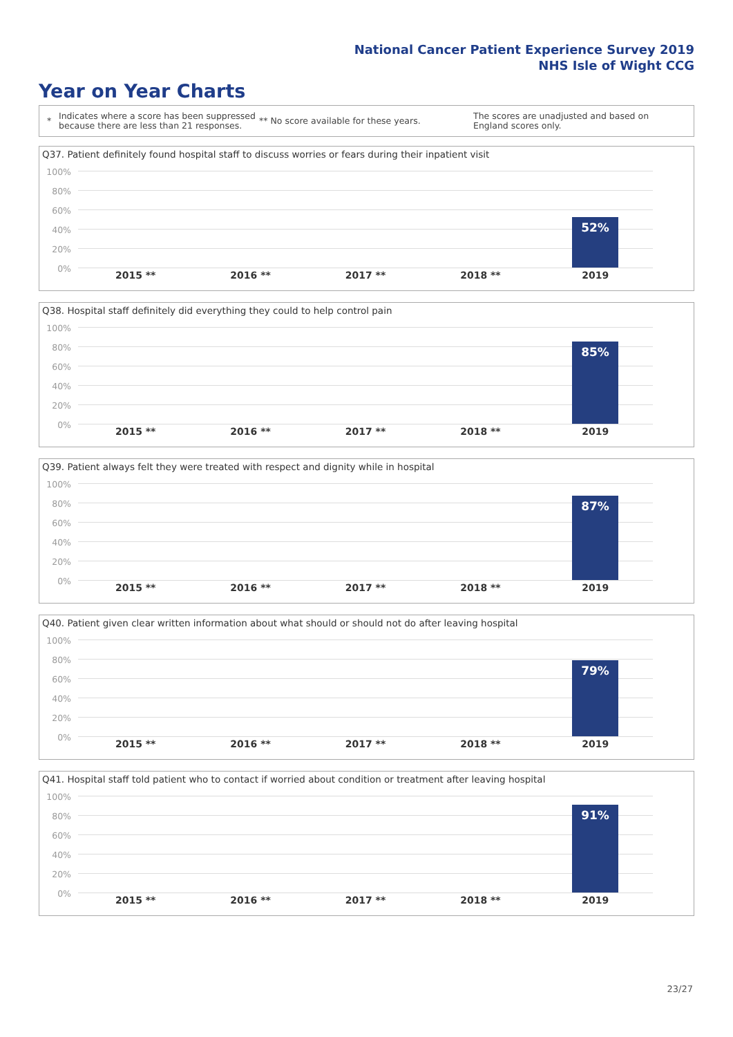National Cancer Patient Experience Survey 2019
NHS Isle of Wight CCG
Year on Year Charts
*
Indicates where a score has been suppressed because there are less than 21 responses.
** No score available for these years.
The scores are unadjusted and based on England scores only.
Q37. Patient definitely found hospital staff to discuss worries or fears during their inpatient visit
100%
80%
60%
40%
20%
0%
52%
2015 ** 2016 ** 2017 ** 2018 ** 2019
Q38. Hospital staff definitely did everything they could to help control pain
100%
80%
60%
40%
20%
0%
85%
2015 ** 2016 ** 2017 ** 2018 ** 2019
Q39. Patient always felt they were treated with respect and dignity while in hospital
100%
80%
60%
40%
20%
0%
87%
2015 ** 2016 ** 2017 ** 2018 ** 2019
Q40. Patient given clear written information about what should or should not do after leaving hospital
100%
80%
60%
40%
20%
0%
79%
2015 ** 2016 ** 2017 ** 2018 ** 2019
Q41. Hospital staff told patient who to contact if worried about condition or treatment after leaving hospital
100%
80%
60%
40%
20%
0%
91%
2015 ** 2016 ** 2017 ** 2018 ** 2019
23/27